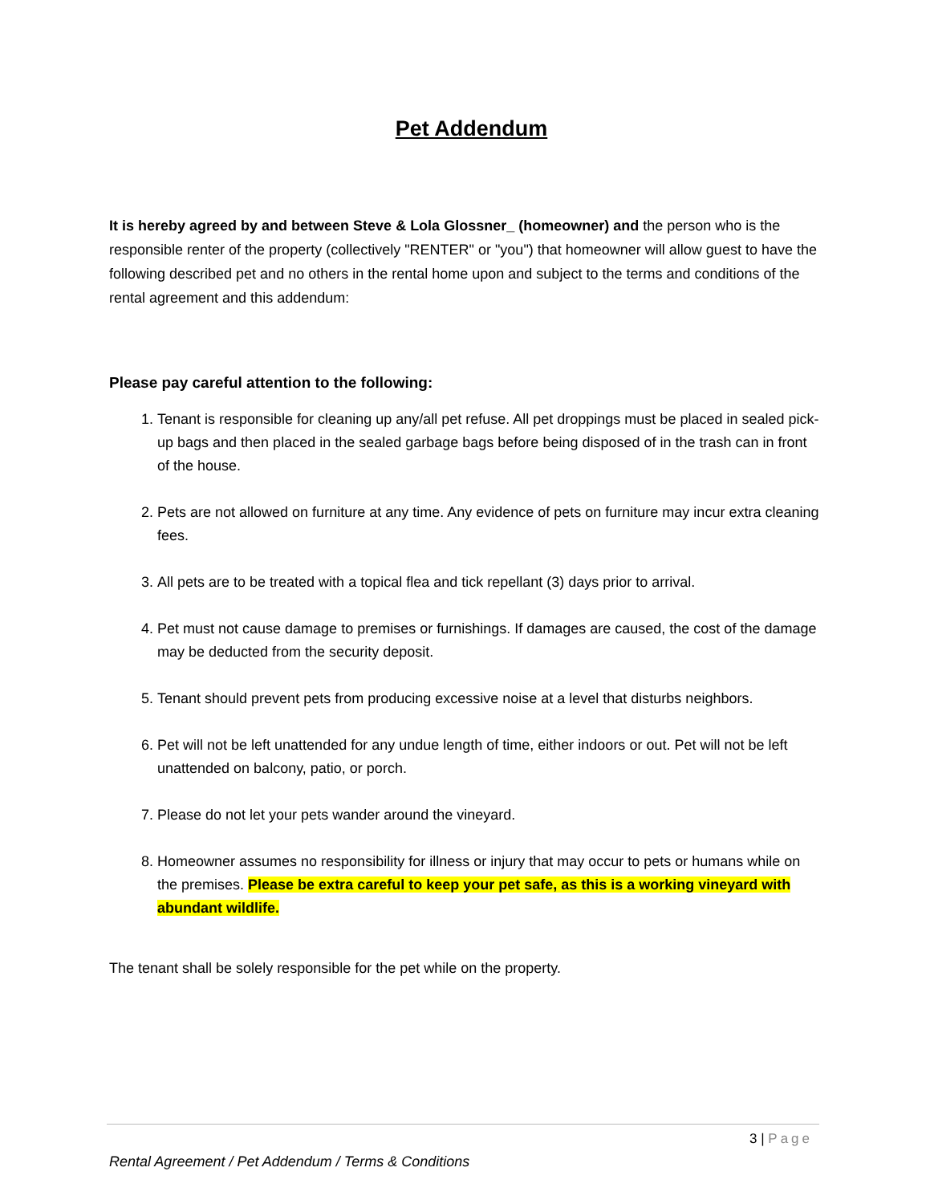Pet Addendum
It is hereby agreed by and between Steve & Lola Glossner_ (homeowner) and the person who is the responsible renter of the property (collectively "RENTER" or "you") that homeowner will allow guest to have the following described pet and no others in the rental home upon and subject to the terms and conditions of the rental agreement and this addendum:
Please pay careful attention to the following:
1. Tenant is responsible for cleaning up any/all pet refuse. All pet droppings must be placed in sealed pick-up bags and then placed in the sealed garbage bags before being disposed of in the trash can in front of the house.
2. Pets are not allowed on furniture at any time. Any evidence of pets on furniture may incur extra cleaning fees.
3. All pets are to be treated with a topical flea and tick repellant (3) days prior to arrival.
4. Pet must not cause damage to premises or furnishings. If damages are caused, the cost of the damage may be deducted from the security deposit.
5. Tenant should prevent pets from producing excessive noise at a level that disturbs neighbors.
6. Pet will not be left unattended for any undue length of time, either indoors or out. Pet will not be left unattended on balcony, patio, or porch.
7. Please do not let your pets wander around the vineyard.
8. Homeowner assumes no responsibility for illness or injury that may occur to pets or humans while on the premises. Please be extra careful to keep your pet safe, as this is a working vineyard with abundant wildlife.
The tenant shall be solely responsible for the pet while on the property.
3 | Page
Rental Agreement / Pet Addendum / Terms & Conditions